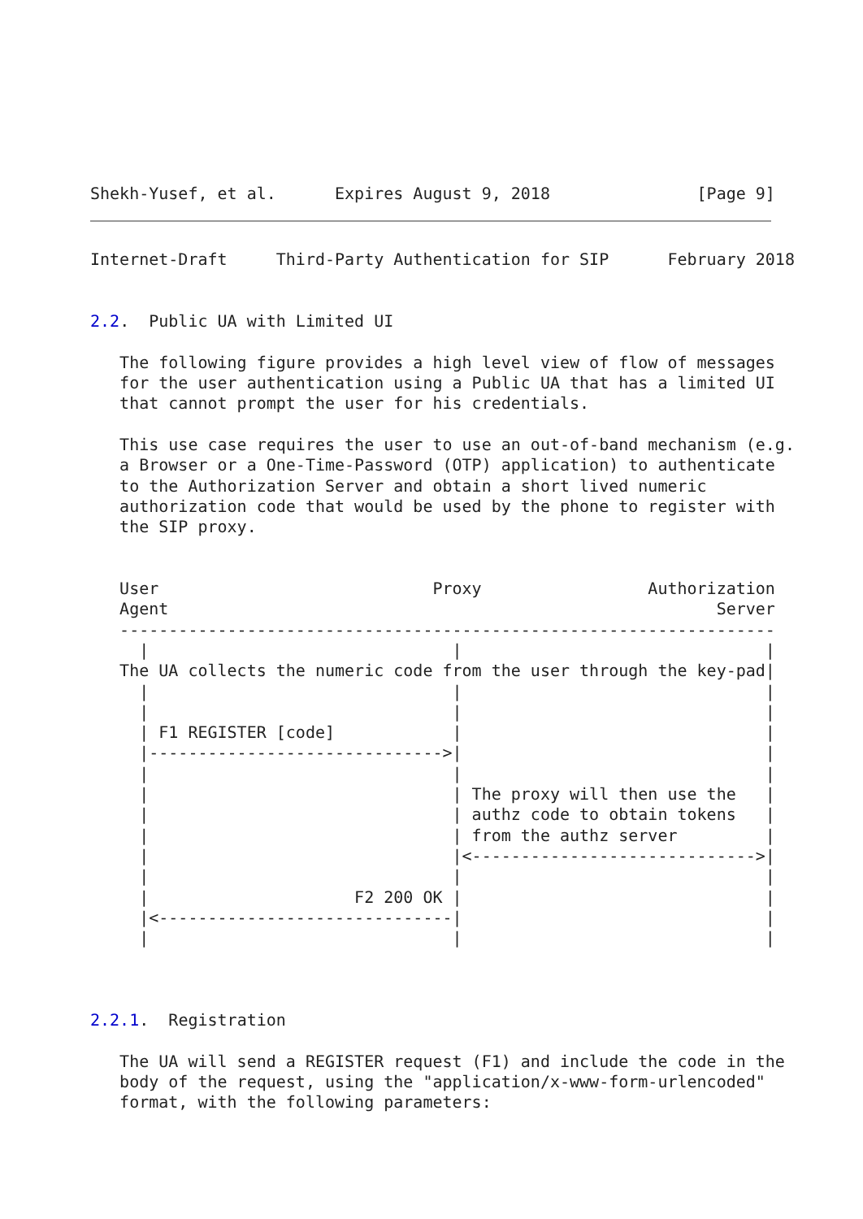Shekh-Yusef, et al.      Expires August 9, 2018               [Page 9]
Internet-Draft     Third-Party Authentication for SIP      February 2018


2.2.  Public UA with Limited UI

   The following figure provides a high level view of flow of messages
   for the user authentication using a Public UA that has a limited UI
   that cannot prompt the user for his credentials.

   This use case requires the user to use an out-of-band mechanism (e.g.
   a Browser or a One-Time-Password (OTP) application) to authenticate
   to the Authorization Server and obtain a short lived numeric
   authorization code that would be used by the phone to register with
   the SIP proxy.


   User                            Proxy                 Authorization
   Agent                                                        Server
   -------------------------------------------------------------------
     |                               |                               |
   The UA collects the numeric code from the user through the key-pad|
     |                               |                               |
     |                               |                               |
     | F1 REGISTER [code]            |                               |
     |------------------------------>|                               |
     |                               |                               |
     |                               | The proxy will then use the   |
     |                               | authz code to obtain tokens   |
     |                               | from the authz server         |
     |                               |<----------------------------->|
     |                               |                               |
     |                     F2 200 OK |                               |
     |<------------------------------|                               |
     |                               |                               |



2.2.1.  Registration

   The UA will send a REGISTER request (F1) and include the code in the
   body of the request, using the "application/x-www-form-urlencoded"
   format, with the following parameters: